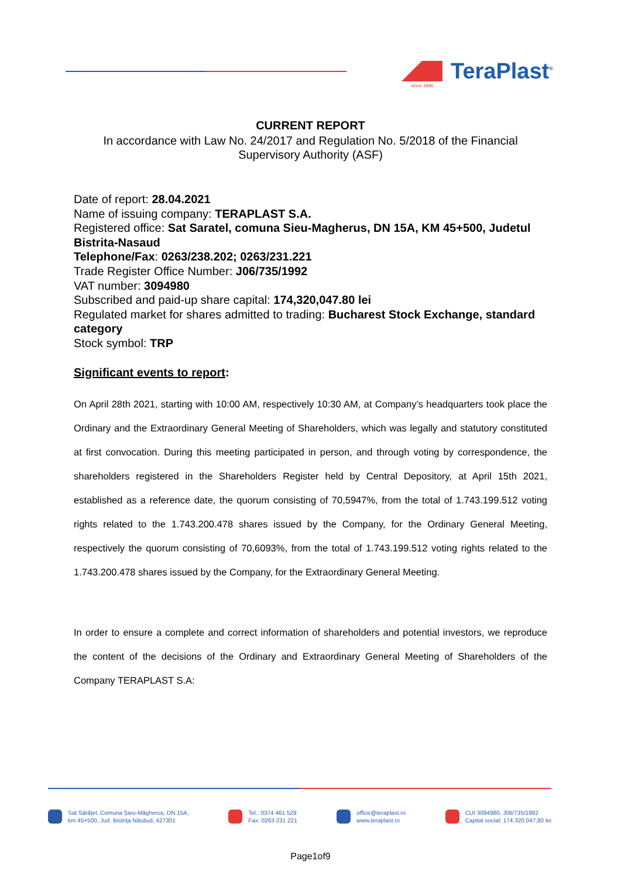TeraPlast<sup>®</sup>
since 1896
CURRENT REPORT
In accordance with Law No. 24/2017 and Regulation No. 5/2018 of the Financial Supervisory Authority (ASF)
Date of report: 28.04.2021
Name of issuing company: TERAPLAST S.A.
Registered office: Sat Saratel, comuna Sieu-Magherus, DN 15A, KM 45+500, Judetul Bistrita-Nasaud
Telephone/Fax: 0263/238.202; 0263/231.221
Trade Register Office Number: J06/735/1992
VAT number: 3094980
Subscribed and paid-up share capital: 174,320,047.80 lei
Regulated market for shares admitted to trading: Bucharest Stock Exchange, standard category
Stock symbol: TRP
Significant events to report:
On April 28th 2021, starting with 10:00 AM, respectively 10:30 AM, at Company’s headquarters took place the Ordinary and the Extraordinary General Meeting of Shareholders, which was legally and statutory constituted at first convocation. During this meeting participated in person, and through voting by correspondence, the shareholders registered in the Shareholders Register held by Central Depository, at April 15th 2021, established as a reference date, the quorum consisting of 70,5947%, from the total of 1.743.199.512 voting rights related to the 1.743.200.478 shares issued by the Company, for the Ordinary General Meeting, respectively the quorum consisting of 70,6093%, from the total of 1.743.199.512 voting rights related to the 1.743.200.478 shares issued by the Company, for the Extraordinary General Meeting.
In order to ensure a complete and correct information of shareholders and potential investors, we reproduce the content of the decisions of the Ordinary and Extraordinary General Meeting of Shareholders of the Company TERAPLAST S.A:
Sat Sărățel, Comuna Șieu-Măgheruș, DN 15A,
km 45+500, Jud. Bistrița Năsăud, 427301
Tel.: 0374 461 529
Fax: 0263 231 221
office@teraplast.ro
www.teraplast.ro
CUI 3094980, J06/735/1992
Capital social: 174.320.047,80 lei
Page1of9